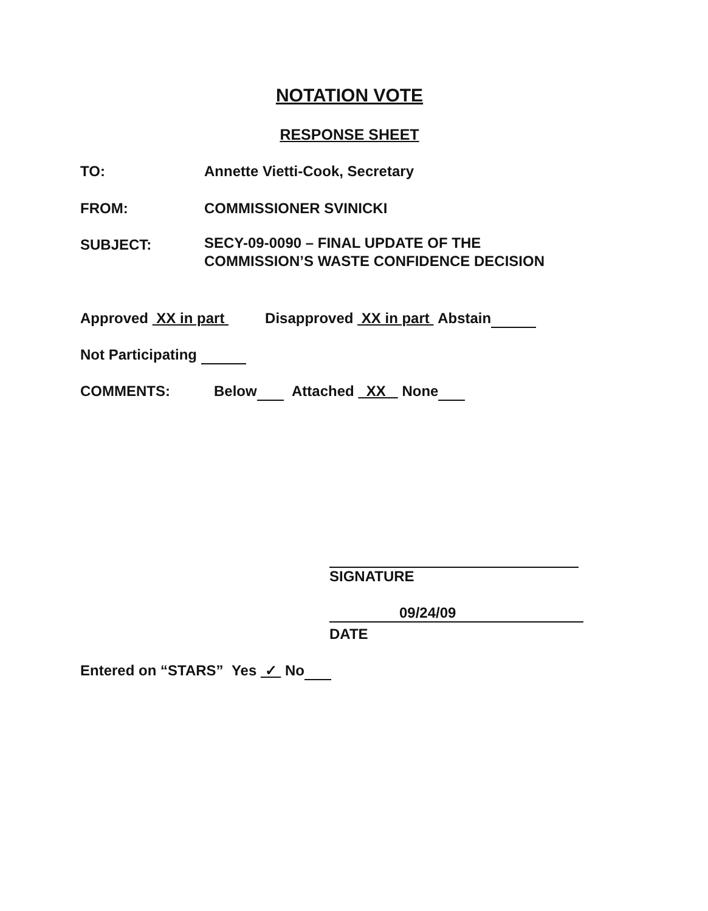NOTATION VOTE
RESPONSE SHEET
TO: Annette Vietti-Cook, Secretary
FROM: COMMISSIONER SVINICKI
SUBJECT:
SECY-09-0090 – FINAL UPDATE OF THE
COMMISSION’S WASTE CONFIDENCE DECISION
Approved XX in part Disapproved XX in part Abstain
Not Participating
COMMENTS:
Below Attached XX None
SIGNATURE
09/24/09
DATE
Entered on “STARS” Yes ✓ No